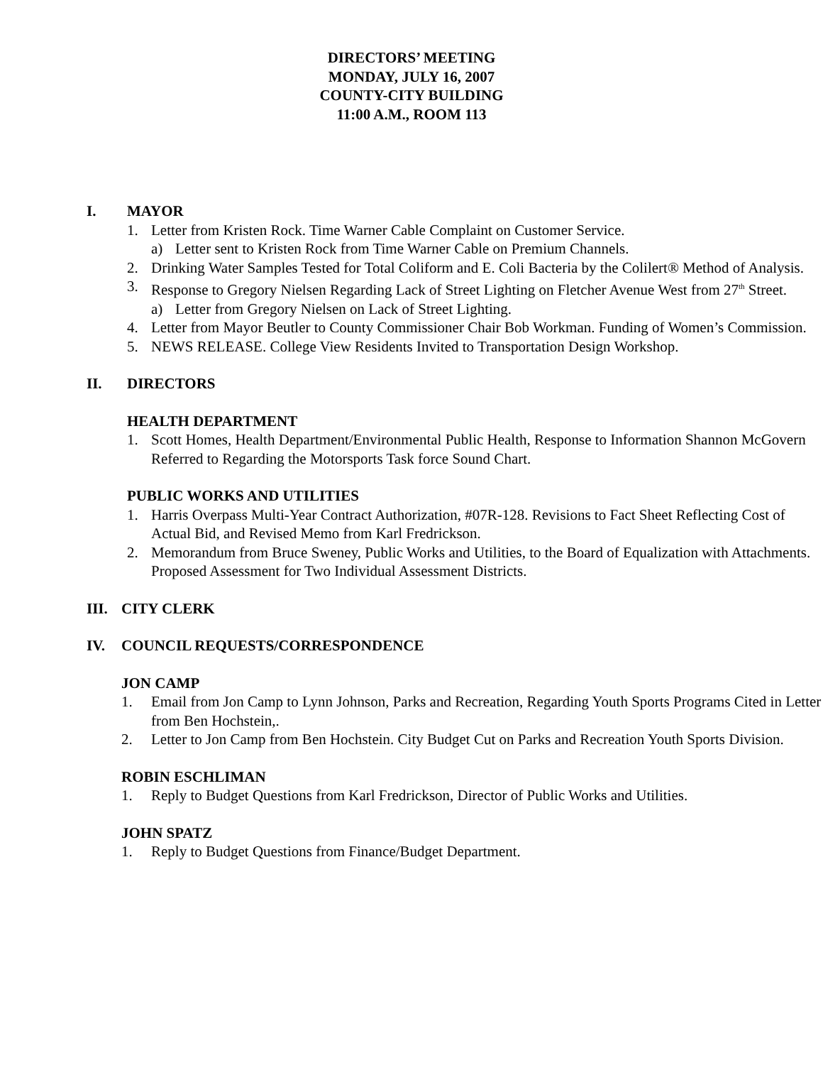DIRECTORS’ MEETING
MONDAY, JULY 16, 2007
COUNTY-CITY BUILDING
11:00 A.M., ROOM 113
I. MAYOR
1. Letter from Kristen Rock. Time Warner Cable Complaint on Customer Service.
a) Letter sent to Kristen Rock from Time Warner Cable on Premium Channels.
2. Drinking Water Samples Tested for Total Coliform and E. Coli Bacteria by the Colilert® Method of Analysis.
3. Response to Gregory Nielsen Regarding Lack of Street Lighting on Fletcher Avenue West from 27<sup>th</sup> Street.
a) Letter from Gregory Nielsen on Lack of Street Lighting.
4. Letter from Mayor Beutler to County Commissioner Chair Bob Workman. Funding of Women’s Commission.
5. NEWS RELEASE. College View Residents Invited to Transportation Design Workshop.
II. DIRECTORS
HEALTH DEPARTMENT
1. Scott Homes, Health Department/Environmental Public Health, Response to Information Shannon McGovern Referred to Regarding the Motorsports Task force Sound Chart.
PUBLIC WORKS AND UTILITIES
1. Harris Overpass Multi-Year Contract Authorization, #07R-128. Revisions to Fact Sheet Reflecting Cost of Actual Bid, and Revised Memo from Karl Fredrickson.
2. Memorandum from Bruce Sweney, Public Works and Utilities, to the Board of Equalization with Attachments. Proposed Assessment for Two Individual Assessment Districts.
III. CITY CLERK
IV. COUNCIL REQUESTS/CORRESPONDENCE
JON CAMP
1. Email from Jon Camp to Lynn Johnson, Parks and Recreation, Regarding Youth Sports Programs Cited in Letter from Ben Hochstein,.
2. Letter to Jon Camp from Ben Hochstein. City Budget Cut on Parks and Recreation Youth Sports Division.
ROBIN ESCHLIMAN
1. Reply to Budget Questions from Karl Fredrickson, Director of Public Works and Utilities.
JOHN SPATZ
1. Reply to Budget Questions from Finance/Budget Department.